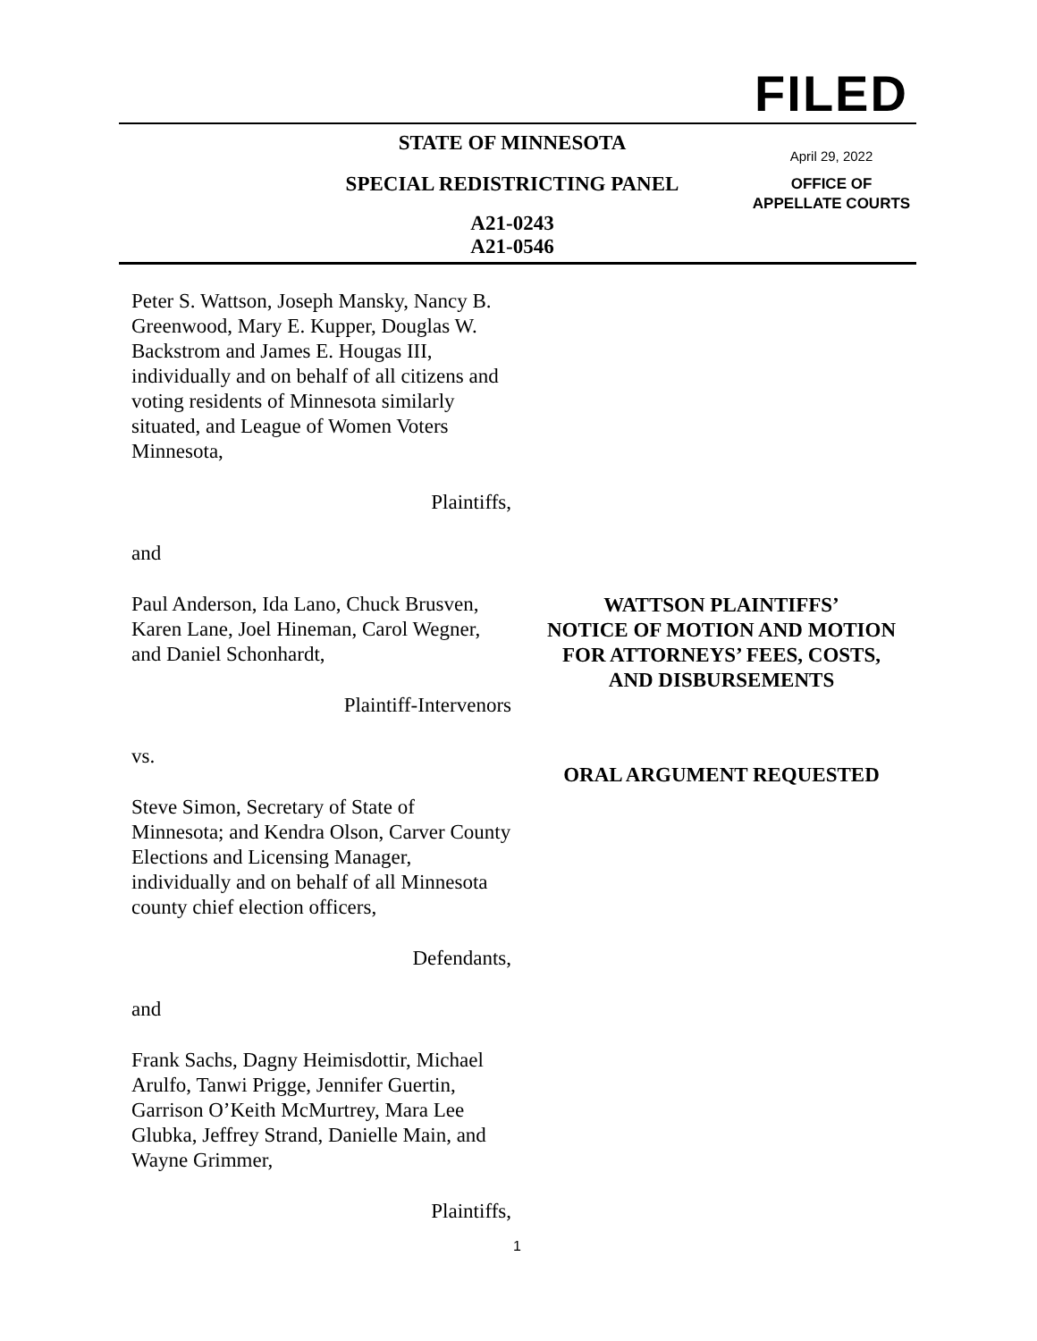FILED
April 29, 2022
OFFICE OF
APPELLATE COURTS
STATE OF MINNESOTA
SPECIAL REDISTRICTING PANEL
A21-0243
A21-0546
Peter S. Wattson, Joseph Mansky, Nancy B. Greenwood, Mary E. Kupper, Douglas W. Backstrom and James E. Hougas III, individually and on behalf of all citizens and voting residents of Minnesota similarly situated, and League of Women Voters Minnesota,
Plaintiffs,
and
Paul Anderson, Ida Lano, Chuck Brusven, Karen Lane, Joel Hineman, Carol Wegner, and Daniel Schonhardt,
Plaintiff-Intervenors
vs.
Steve Simon, Secretary of State of Minnesota; and Kendra Olson, Carver County Elections and Licensing Manager, individually and on behalf of all Minnesota county chief election officers,
Defendants,
and
Frank Sachs, Dagny Heimisdottir, Michael Arulfo, Tanwi Prigge, Jennifer Guertin, Garrison O’Keith McMurtrey, Mara Lee Glubka, Jeffrey Strand, Danielle Main, and Wayne Grimmer,
Plaintiffs,
WATTSON PLAINTIFFS’
NOTICE OF MOTION AND MOTION
FOR ATTORNEYS’ FEES, COSTS,
AND DISBURSEMENTS
ORAL ARGUMENT REQUESTED
1